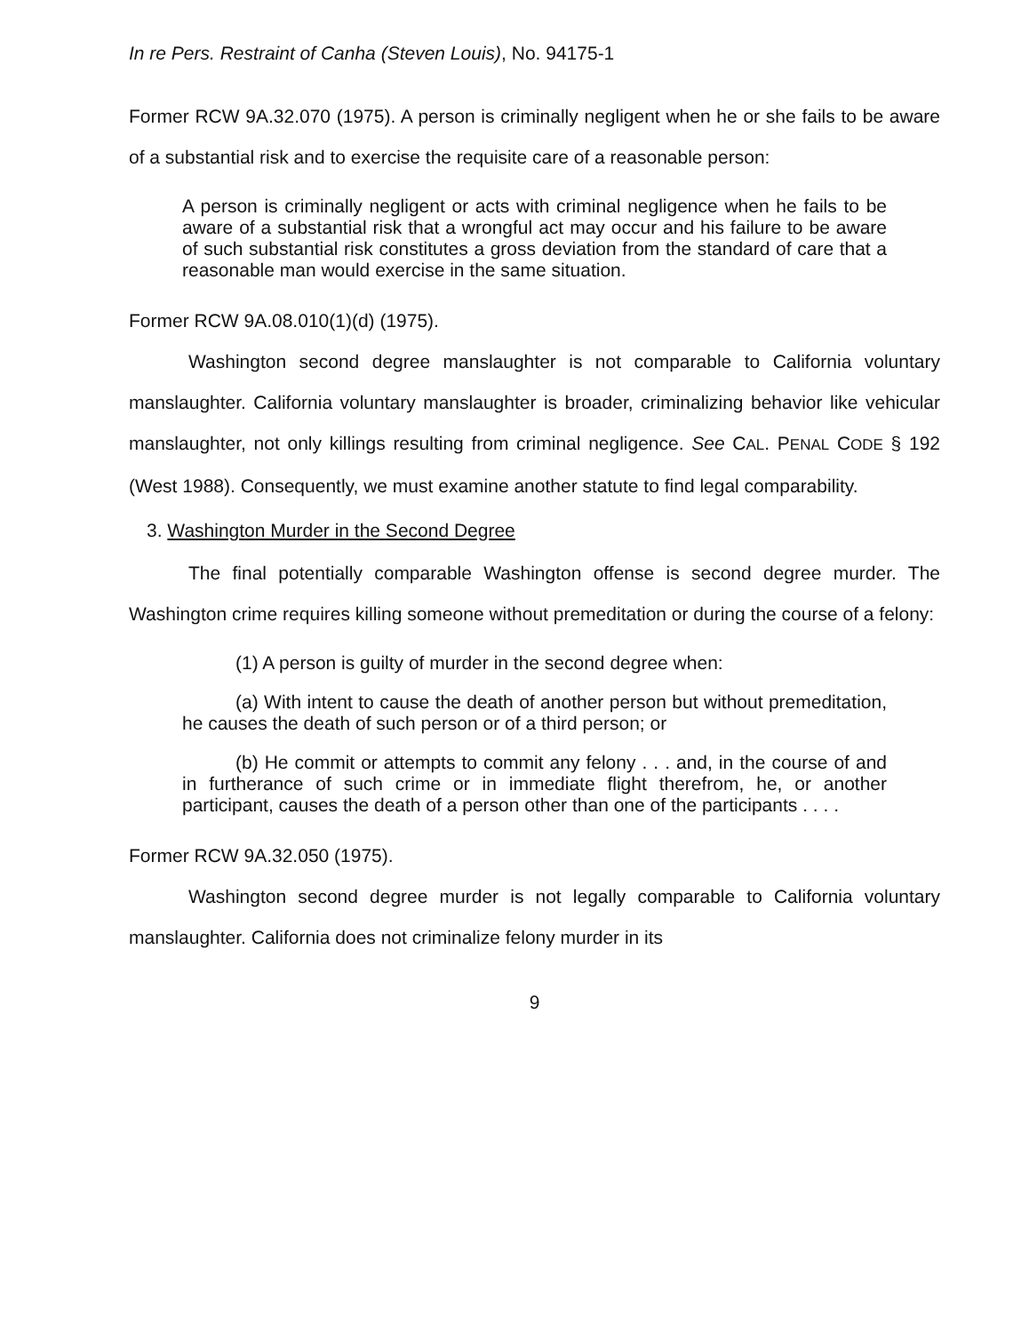In re Pers. Restraint of Canha (Steven Louis), No. 94175-1
Former RCW 9A.32.070 (1975). A person is criminally negligent when he or she fails to be aware of a substantial risk and to exercise the requisite care of a reasonable person:
A person is criminally negligent or acts with criminal negligence when he fails to be aware of a substantial risk that a wrongful act may occur and his failure to be aware of such substantial risk constitutes a gross deviation from the standard of care that a reasonable man would exercise in the same situation.
Former RCW 9A.08.010(1)(d) (1975).
Washington second degree manslaughter is not comparable to California voluntary manslaughter. California voluntary manslaughter is broader, criminalizing behavior like vehicular manslaughter, not only killings resulting from criminal negligence. See CAL. PENAL CODE § 192 (West 1988). Consequently, we must examine another statute to find legal comparability.
3. Washington Murder in the Second Degree
The final potentially comparable Washington offense is second degree murder. The Washington crime requires killing someone without premeditation or during the course of a felony:
(1) A person is guilty of murder in the second degree when:
(a) With intent to cause the death of another person but without premeditation, he causes the death of such person or of a third person; or
(b) He commit or attempts to commit any felony . . . and, in the course of and in furtherance of such crime or in immediate flight therefrom, he, or another participant, causes the death of a person other than one of the participants . . . .
Former RCW 9A.32.050 (1975).
Washington second degree murder is not legally comparable to California voluntary manslaughter. California does not criminalize felony murder in its
9